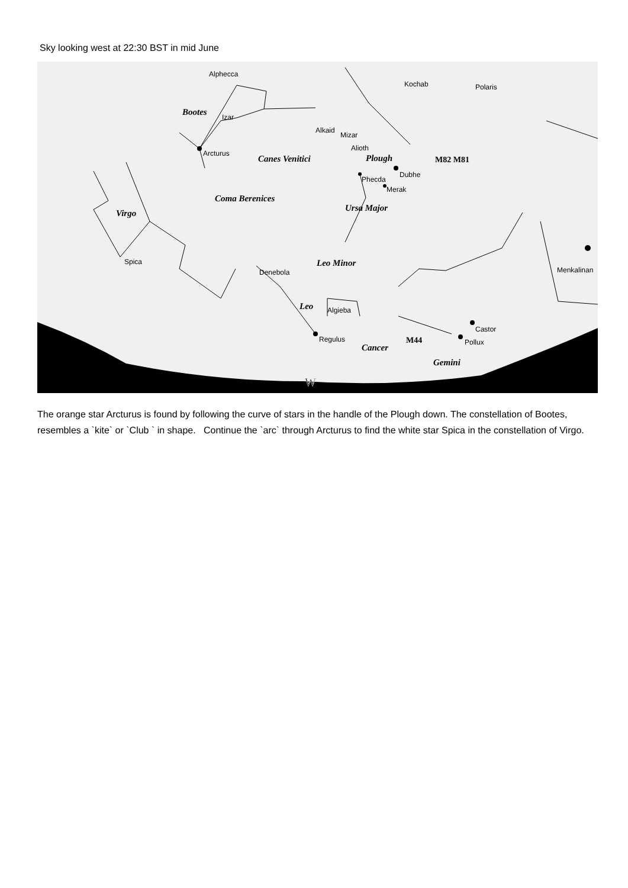Sky looking west at 22:30 BST in mid June
Alphecca
Kochab
Polaris
Izar
Alkaid
Mizar
Alioth
Arcturus
Dubhe
Phecda
Merak
Spica
Denebola
Algieba
Regulus
Castor
Pollux
Menkalinan
Bootes
Canes Venitici
Plough
Coma Berenices
Virgo
Ursa Major
Leo Minor
Leo
Cancer
Gemini
M82 M81
M44
W
The orange star Arcturus is found by following the curve of stars in the handle of the Plough down. The constellation of Bootes, resembles a `kite` or `Club ` in shape. Continue the `arc` through Arcturus to find the white star Spica in the constellation of Virgo.